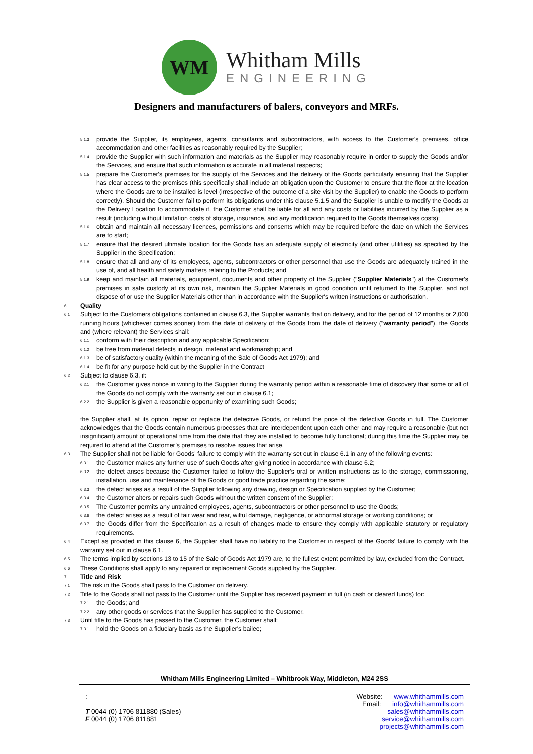WM
Whitham Mills
ENGINEERING
Designers and manufacturers of balers, conveyors and MRFs.
5.1.3
provide the Supplier, its employees, agents, consultants and subcontractors, with access to the Customer's premises, office accommodation and other facilities as reasonably required by the Supplier;
5.1.4
provide the Supplier with such information and materials as the Supplier may reasonably require in order to supply the Goods and/or the Services, and ensure that such information is accurate in all material respects;
5.1.5
prepare the Customer's premises for the supply of the Services and the delivery of the Goods particularly ensuring that the Supplier has clear access to the premises (this specifically shall include an obligation upon the Customer to ensure that the floor at the location where the Goods are to be installed is level (irrespective of the outcome of a site visit by the Supplier) to enable the Goods to perform correctly). Should the Customer fail to perform its obligations under this clause 5.1.5 and the Supplier is unable to modify the Goods at the Delivery Location to accommodate it, the Customer shall be liable for all and any costs or liabilities incurred by the Supplier as a result (including without limitation costs of storage, insurance, and any modification required to the Goods themselves costs);
5.1.6
obtain and maintain all necessary licences, permissions and consents which may be required before the date on which the Services are to start;
5.1.7
ensure that the desired ultimate location for the Goods has an adequate supply of electricity (and other utilities) as specified by the Supplier in the Specification;
5.1.8
ensure that all and any of its employees, agents, subcontractors or other personnel that use the Goods are adequately trained in the use of, and all health and safety matters relating to the Products; and
5.1.9
keep and maintain all materials, equipment, documents and other property of the Supplier ("Supplier Materials") at the Customer's premises in safe custody at its own risk, maintain the Supplier Materials in good condition until returned to the Supplier, and not dispose of or use the Supplier Materials other than in accordance with the Supplier's written instructions or authorisation.
6
Quality
6.1
Subject to the Customers obligations contained in clause 6.3, the Supplier warrants that on delivery, and for the period of 12 months or 2,000 running hours (whichever comes sooner) from the date of delivery of the Goods from the date of delivery ("warranty period"), the Goods and (where relevant) the Services shall:
6.1.1
conform with their description and any applicable Specification;
6.1.2
be free from material defects in design, material and workmanship; and
6.1.3
be of satisfactory quality (within the meaning of the Sale of Goods Act 1979); and
6.1.4
be fit for any purpose held out by the Supplier in the Contract
6.2
Subject to clause 6.3, if:
6.2.1
the Customer gives notice in writing to the Supplier during the warranty period within a reasonable time of discovery that some or all of the Goods do not comply with the warranty set out in clause 6.1;
6.2.2
the Supplier is given a reasonable opportunity of examining such Goods;
the Supplier shall, at its option, repair or replace the defective Goods, or refund the price of the defective Goods in full. The Customer acknowledges that the Goods contain numerous processes that are interdependent upon each other and may require a reasonable (but not insignificant) amount of operational time from the date that they are installed to become fully functional; during this time the Supplier may be required to attend at the Customer’s premises to resolve issues that arise.
6.3
The Supplier shall not be liable for Goods' failure to comply with the warranty set out in clause 6.1 in any of the following events:
6.3.1
the Customer makes any further use of such Goods after giving notice in accordance with clause 6.2;
6.3.2
the defect arises because the Customer failed to follow the Supplier's oral or written instructions as to the storage, commissioning, installation, use and maintenance of the Goods or good trade practice regarding the same;
6.3.3
the defect arises as a result of the Supplier following any drawing, design or Specification supplied by the Customer;
6.3.4
the Customer alters or repairs such Goods without the written consent of the Supplier;
6.3.5
The Customer permits any untrained employees, agents, subcontractors or other personnel to use the Goods;
6.3.6
the defect arises as a result of fair wear and tear, wilful damage, negligence, or abnormal storage or working conditions; or
6.3.7
the Goods differ from the Specification as a result of changes made to ensure they comply with applicable statutory or regulatory requirements.
6.4
Except as provided in this clause 6, the Supplier shall have no liability to the Customer in respect of the Goods' failure to comply with the warranty set out in clause 6.1.
6.5
The terms implied by sections 13 to 15 of the Sale of Goods Act 1979 are, to the fullest extent permitted by law, excluded from the Contract.
6.6
These Conditions shall apply to any repaired or replacement Goods supplied by the Supplier.
7
Title and Risk
7.1
The risk in the Goods shall pass to the Customer on delivery.
7.2
Title to the Goods shall not pass to the Customer until the Supplier has received payment in full (in cash or cleared funds) for:
7.2.1
the Goods; and
7.2.2
any other goods or services that the Supplier has supplied to the Customer.
7.3
Until title to the Goods has passed to the Customer, the Customer shall:
7.3.1
hold the Goods on a fiduciary basis as the Supplier's bailee;
Whitham Mills Engineering Limited – Whitbrook Way, Middleton, M24 2SS
:
T 0044 (0) 1706 811880 (Sales)
F 0044 (0) 1706 811881
Website: www.whithammills.com
Email: info@whithammills.com
sales@whithammills.com
service@whithammills.com
projects@whithammills.com